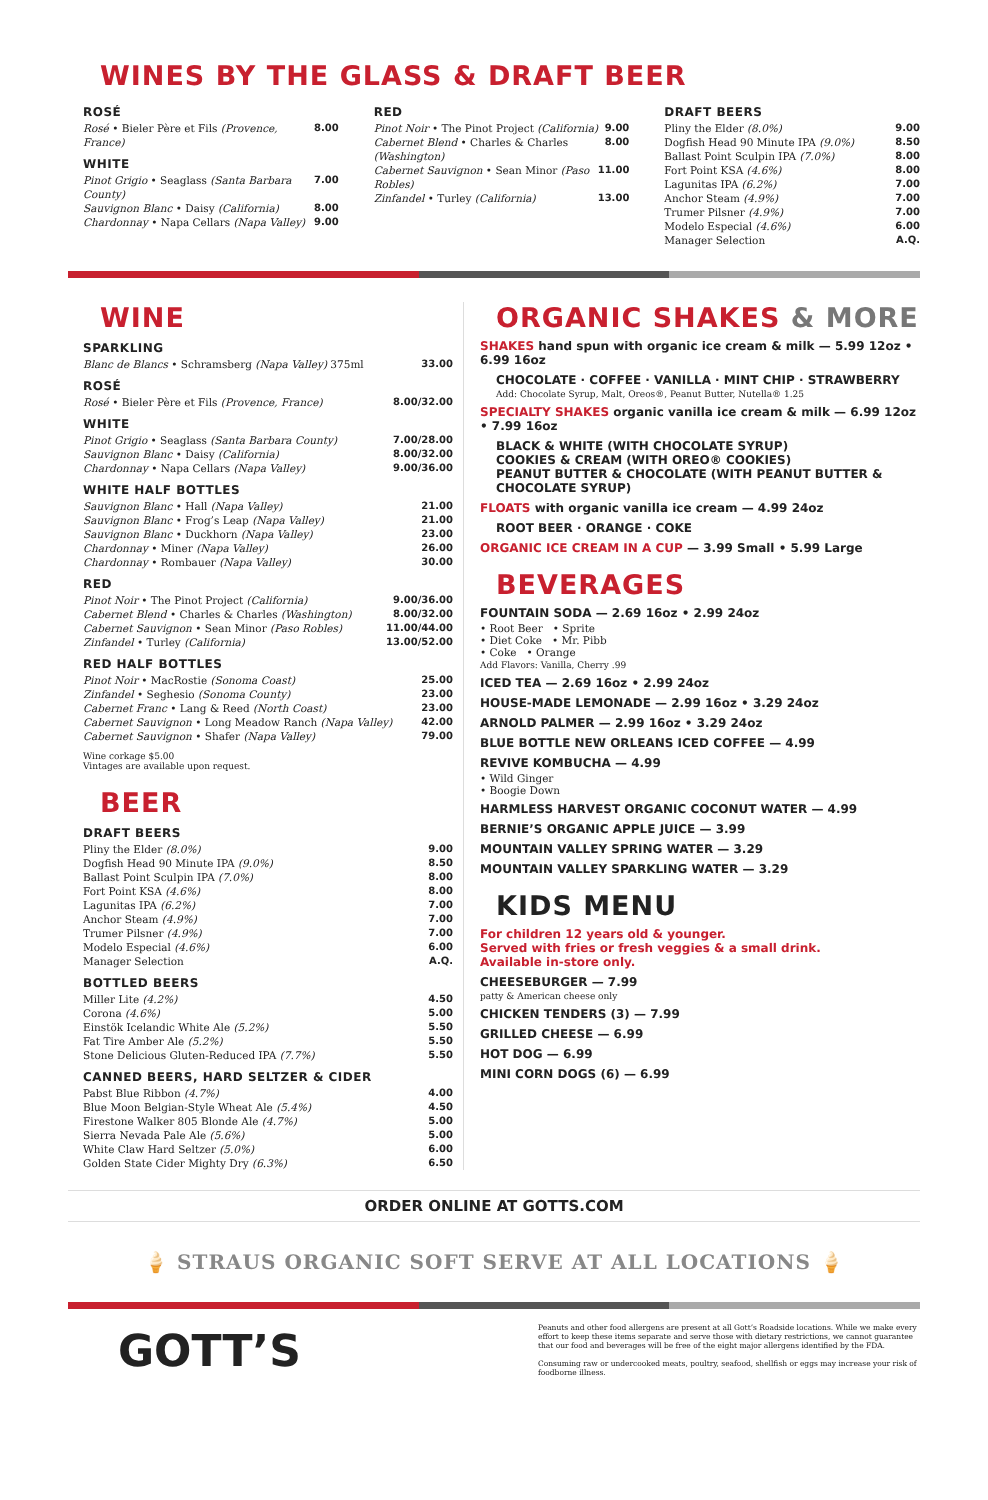WINES BY THE GLASS & DRAFT BEER
ROSÉ
Rosé • Bieler Père et Fils (Provence, France) 8.00
WHITE
Pinot Grigio • Seaglass (Santa Barbara County) 7.00
Sauvignon Blanc • Daisy (California) 8.00
Chardonnay • Napa Cellars (Napa Valley) 9.00
RED
Pinot Noir • The Pinot Project (California) 9.00
Cabernet Blend • Charles & Charles (Washington) 8.00
Cabernet Sauvignon • Sean Minor (Paso Robles) 11.00
Zinfandel • Turley (California) 13.00
DRAFT BEERS
Pliny the Elder (8.0%) 9.00
Dogfish Head 90 Minute IPA (9.0%) 8.50
Ballast Point Sculpin IPA (7.0%) 8.00
Fort Point KSA (4.6%) 8.00
Lagunitas IPA (6.2%) 7.00
Anchor Steam (4.9%) 7.00
Trumer Pilsner (4.9%) 7.00
Modelo Especial (4.6%) 6.00
Manager Selection A.Q.
WINE
SPARKLING
Blanc de Blancs • Schramsberg (Napa Valley) 375ml 33.00
ROSÉ
Rosé • Bieler Père et Fils (Provence, France) 8.00/32.00
WHITE
Pinot Grigio • Seaglass (Santa Barbara County) 7.00/28.00
Sauvignon Blanc • Daisy (California) 8.00/32.00
Chardonnay • Napa Cellars (Napa Valley) 9.00/36.00
WHITE HALF BOTTLES
Sauvignon Blanc • Hall (Napa Valley) 21.00
Sauvignon Blanc • Frog’s Leap (Napa Valley) 21.00
Sauvignon Blanc • Duckhorn (Napa Valley) 23.00
Chardonnay • Miner (Napa Valley) 26.00
Chardonnay • Rombauer (Napa Valley) 30.00
RED
Pinot Noir • The Pinot Project (California) 9.00/36.00
Cabernet Blend • Charles & Charles (Washington) 8.00/32.00
Cabernet Sauvignon • Sean Minor (Paso Robles) 11.00/44.00
Zinfandel • Turley (California) 13.00/52.00
RED HALF BOTTLES
Pinot Noir • MacRostie (Sonoma Coast) 25.00
Zinfandel • Seghesio (Sonoma County) 23.00
Cabernet Franc • Lang & Reed (North Coast) 23.00
Cabernet Sauvignon • Long Meadow Ranch (Napa Valley) 42.00
Cabernet Sauvignon • Shafer (Napa Valley) 79.00
Wine corkage $5.00
Vintages are available upon request.
BEER
DRAFT BEERS
Pliny the Elder (8.0%) 9.00
Dogfish Head 90 Minute IPA (9.0%) 8.50
Ballast Point Sculpin IPA (7.0%) 8.00
Fort Point KSA (4.6%) 8.00
Lagunitas IPA (6.2%) 7.00
Anchor Steam (4.9%) 7.00
Trumer Pilsner (4.9%) 7.00
Modelo Especial (4.6%) 6.00
Manager Selection A.Q.
BOTTLED BEERS
Miller Lite (4.2%) 4.50
Corona (4.6%) 5.00
Einstök Icelandic White Ale (5.2%) 5.50
Fat Tire Amber Ale (5.2%) 5.50
Stone Delicious Gluten-Reduced IPA (7.7%) 5.50
CANNED BEERS, HARD SELTZER & CIDER
Pabst Blue Ribbon (4.7%) 4.00
Blue Moon Belgian-Style Wheat Ale (5.4%) 4.50
Firestone Walker 805 Blonde Ale (4.7%) 5.00
Sierra Nevada Pale Ale (5.6%) 5.00
White Claw Hard Seltzer (5.0%) 6.00
Golden State Cider Mighty Dry (6.3%) 6.50
ORGANIC SHAKES & MORE
SHAKES hand spun with organic ice cream & milk — 5.99 12oz • 6.99 16oz
CHOCOLATE · COFFEE · VANILLA · MINT CHIP · STRAWBERRY
Add: Chocolate Syrup, Malt, Oreos®, Peanut Butter, Nutella® 1.25
SPECIALTY SHAKES organic vanilla ice cream & milk — 6.99 12oz • 7.99 16oz
BLACK & WHITE (WITH CHOCOLATE SYRUP)
COOKIES & CREAM (WITH OREO® COOKIES)
PEANUT BUTTER & CHOCOLATE (WITH PEANUT BUTTER & CHOCOLATE SYRUP)
FLOATS with organic vanilla ice cream — 4.99 24oz
ROOT BEER · ORANGE · COKE
ORGANIC ICE CREAM IN A CUP — 3.99 Small • 5.99 Large
BEVERAGES
FOUNTAIN SODA — 2.69 16oz • 2.99 24oz
• Root Beer • Sprite
• Diet Coke • Mr. Pibb
• Coke • Orange
Add Flavors: Vanilla, Cherry .99
ICED TEA — 2.69 16oz • 2.99 24oz
HOUSE-MADE LEMONADE — 2.99 16oz • 3.29 24oz
ARNOLD PALMER — 2.99 16oz • 3.29 24oz
BLUE BOTTLE NEW ORLEANS ICED COFFEE — 4.99
REVIVE KOMBUCHA — 4.99
• Wild Ginger
• Boogie Down
HARMLESS HARVEST ORGANIC COCONUT WATER — 4.99
BERNIE’S ORGANIC APPLE JUICE — 3.99
MOUNTAIN VALLEY SPRING WATER — 3.29
MOUNTAIN VALLEY SPARKLING WATER — 3.29
KIDS MENU
For children 12 years old & younger.
Served with fries or fresh veggies & a small drink.
Available in-store only.
CHEESEBURGER — 7.99
patty & American cheese only
CHICKEN TENDERS (3) — 7.99
GRILLED CHEESE — 6.99
HOT DOG — 6.99
MINI CORN DOGS (6) — 6.99
ORDER ONLINE AT GOTTS.COM
🍦 STRAUS ORGANIC SOFT SERVE AT ALL LOCATIONS 🍦
GOTT’S
Peanuts and other food allergens are present at all Gott’s Roadside locations. While we make every effort to keep these items separate and serve those with dietary restrictions, we cannot guarantee that our food and beverages will be free of the eight major allergens identified by the FDA.
Consuming raw or undercooked meats, poultry, seafood, shellfish or eggs may increase your risk of foodborne illness.